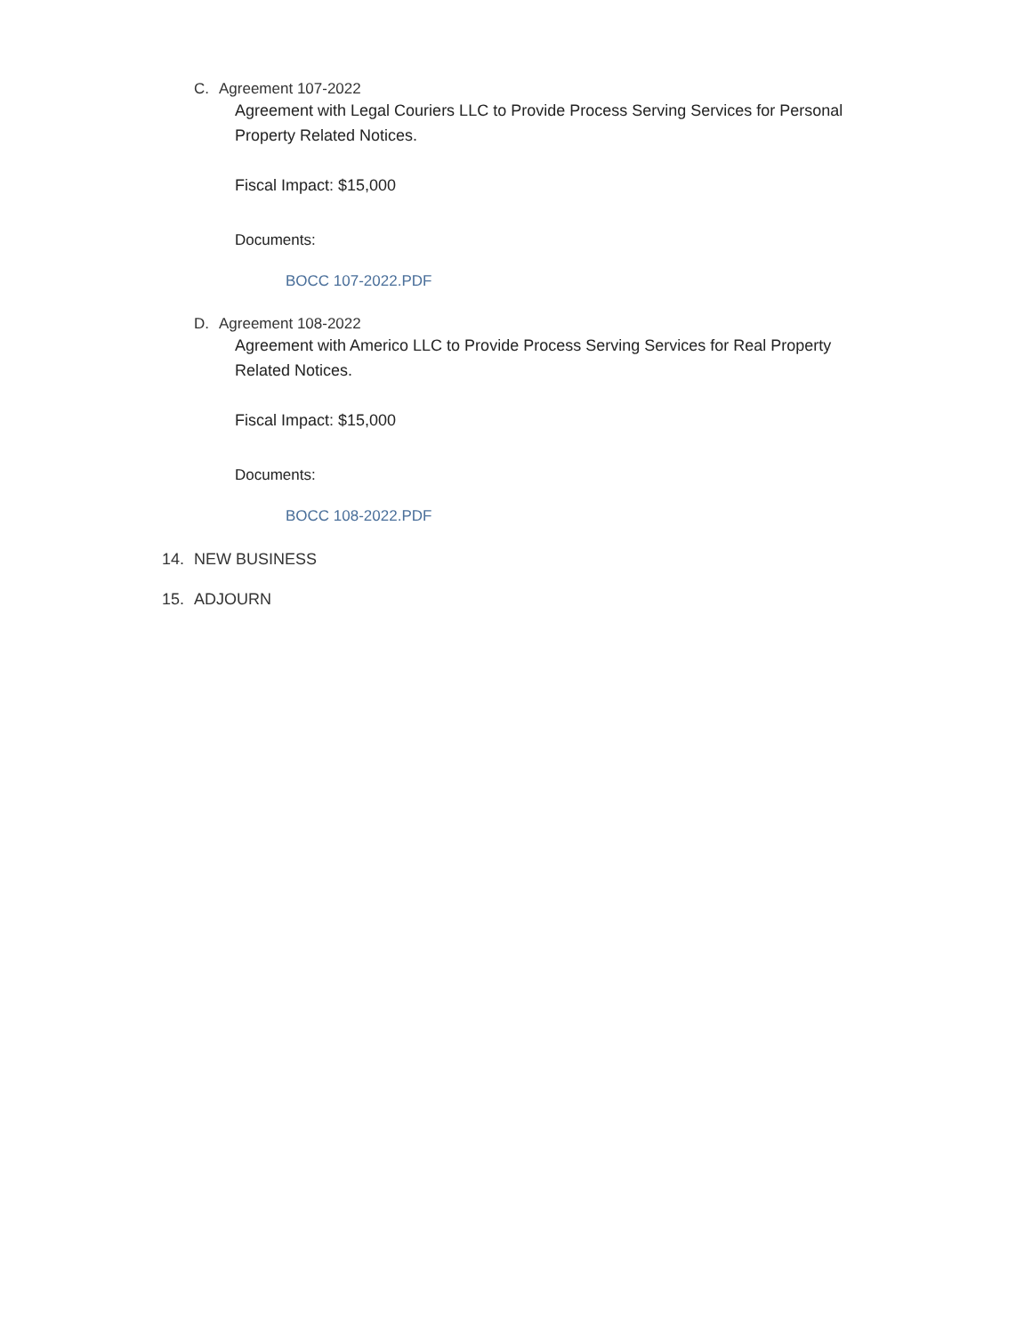C. Agreement 107-2022
Agreement with Legal Couriers LLC to Provide Process Serving Services for Personal Property Related Notices.
Fiscal Impact: $15,000
Documents:
BOCC 107-2022.PDF
D. Agreement 108-2022
Agreement with Americo LLC to Provide Process Serving Services for Real Property Related Notices.
Fiscal Impact: $15,000
Documents:
BOCC 108-2022.PDF
14. NEW BUSINESS
15. ADJOURN